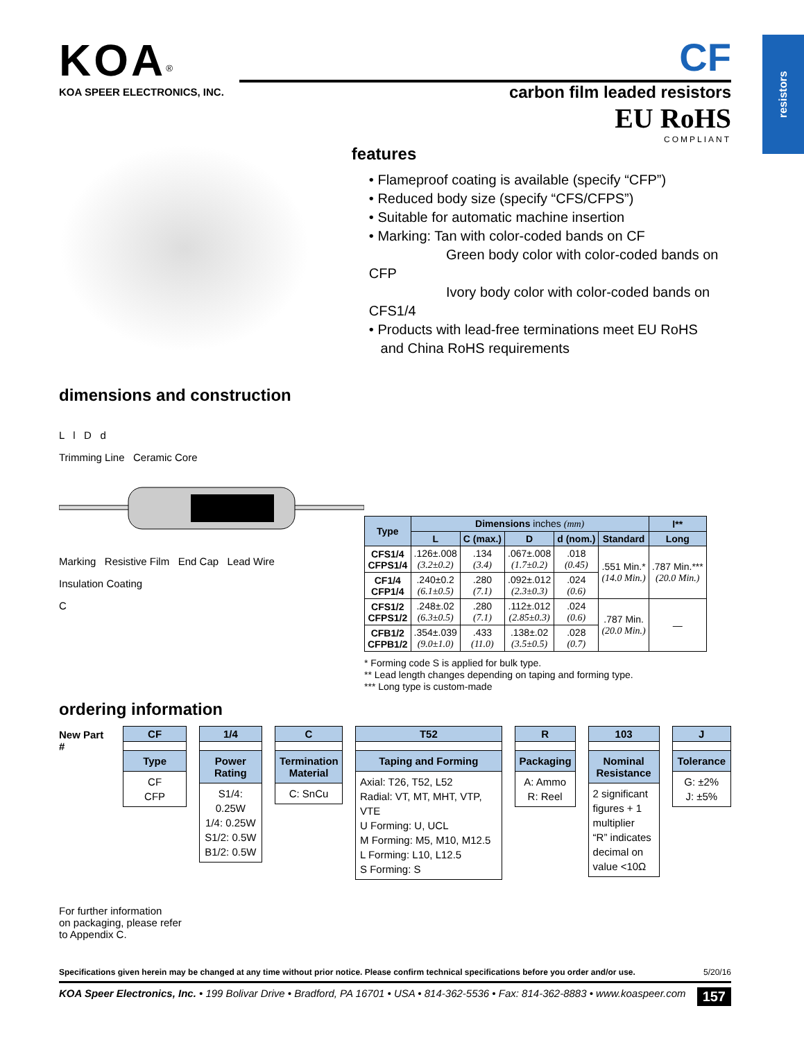resistors
KOA<sup>®</sup>
KOA SPEER ELECTRONICS, INC.
CF
carbon film leaded resistors
EU RoHS
COMPLIANT
features
• Flameproof coating is available (specify “CFP”)
• Reduced body size (specify “CFS/CFPS”)
• Suitable for automatic machine insertion
• Marking: Tan with color-coded bands on CF
Green body color with color-coded bands on CFP
Ivory body color with color-coded bands on CFS1/4
• Products with lead-free terminations meet EU RoHS
and China RoHS requirements
dimensions and construction
L l D d
Trimming Line Ceramic Core
Marking Resistive Film End Cap Lead Wire
Insulation Coating
C
| Type | Dimensions inches (mm) | | | | | l** |
| --- | --- | --- | --- | --- | --- | --- |
| | L | C (max.) | D | d (nom.) | Standard | Long |
| CFS1/4 CFPS1/4 | .126±.008 (3.2±0.2) | .134 (3.4) | .067±.008 (1.7±0.2) | .018 (0.45) | .551 Min.* (14.0 Min.) | .787 Min.*** (20.0 Min.) |
| CF1/4 CFP1/4 | .240±0.2 (6.1±0.5) | .280 (7.1) | .092±.012 (2.3±0.3) | .024 (0.6) | | |
| CFS1/2 CFPS1/2 | .248±.02 (6.3±0.5) | .280 (7.1) | .112±.012 (2.85±0.3) | .024 (0.6) | .787 Min. (20.0 Min.) | — |
| CFB1/2 CFPB1/2 | .354±.039 (9.0±1.0) | .433 (11.0) | .138±.02 (3.5±0.5) | .028 (0.7) | | |
* Forming code S is applied for bulk type.
** Lead length changes depending on taping and forming type.
*** Long type is custom-made
ordering information
New Part # CF
Type
CF
CFP
1/4
Power Rating
S1/4: 0.25W
1/4: 0.25W
S1/2: 0.5W
B1/2: 0.5W
C
Termination Material
C: SnCu
T52
Taping and Forming
Axial: T26, T52, L52
Radial: VT, MT, MHT, VTP, VTE
U Forming: U, UCL
M Forming: M5, M10, M12.5
L Forming: L10, L12.5
S Forming: S
R
Packaging
A: Ammo
R: Reel
103
Nominal Resistance
2 significant figures + 1 multiplier
“R” indicates decimal on value <10Ω
J
Tolerance
G: ±2%
J: ±5%
For further information
on packaging, please refer
to Appendix C.
Specifications given herein may be changed at any time without prior notice. Please confirm technical specifications before you order and/or use. 5/20/16
KOA Speer Electronics, Inc. • 199 Bolivar Drive • Bradford, PA 16701 • USA • 814-362-5536 • Fax: 814-362-8883 • www.koaspeer.com 157